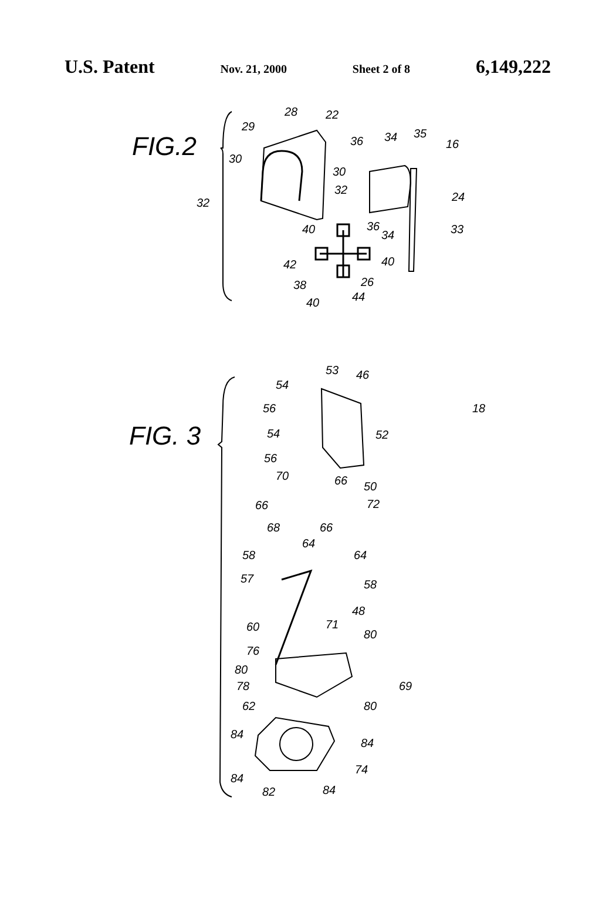U.S. Patent Nov. 21, 2000 Sheet 2 of 8 6,149,222
FIG.2
28
22
29
30
30
32
32
36
34
35
16
24
33
36
34
40
40
42
38
26
40
44
FIG. 3
53
46
54
18
56
54
52
56
70
66
50
66
72
68
66
64
58
64
57
58
48
60
71
80
76
80
78
69
62
80
84
84
74
84
82
84